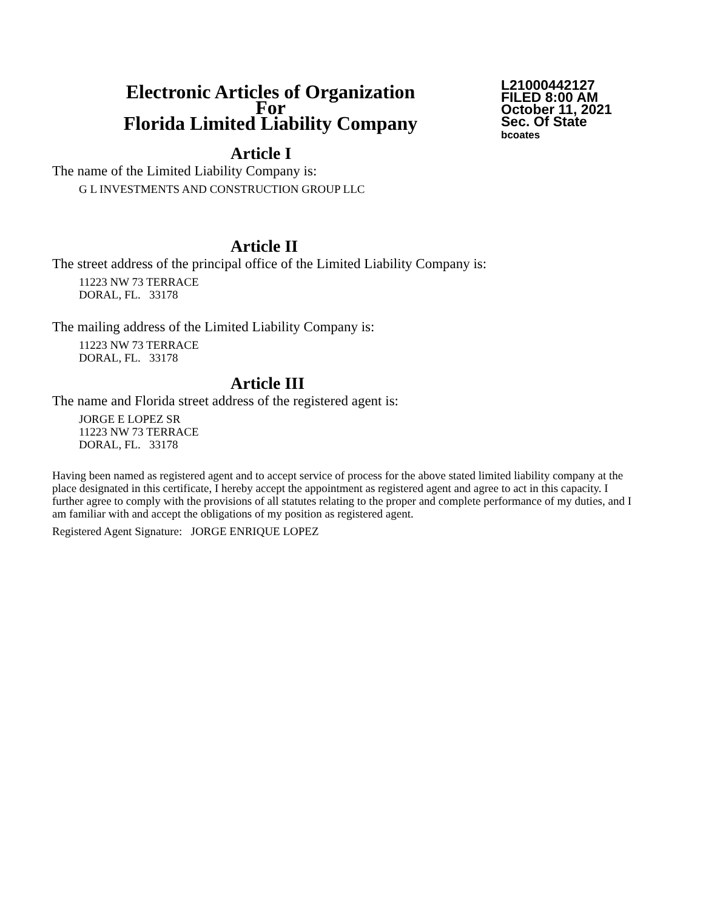Electronic Articles of Organization
For
Florida Limited Liability Company
L21000442127
FILED 8:00 AM
October 11, 2021
Sec. Of State
bcoates
Article I
The name of the Limited Liability Company is:
G L INVESTMENTS AND CONSTRUCTION GROUP LLC
Article II
The street address of the principal office of the Limited Liability Company is:
11223 NW 73 TERRACE
DORAL, FL. 33178
The mailing address of the Limited Liability Company is:
11223 NW 73 TERRACE
DORAL, FL. 33178
Article III
The name and Florida street address of the registered agent is:
JORGE E LOPEZ SR
11223 NW 73 TERRACE
DORAL, FL. 33178
Having been named as registered agent and to accept service of process for the above stated limited liability company at the place designated in this certificate, I hereby accept the appointment as registered agent and agree to act in this capacity. I further agree to comply with the provisions of all statutes relating to the proper and complete performance of my duties, and I am familiar with and accept the obligations of my position as registered agent.
Registered Agent Signature: JORGE ENRIQUE LOPEZ